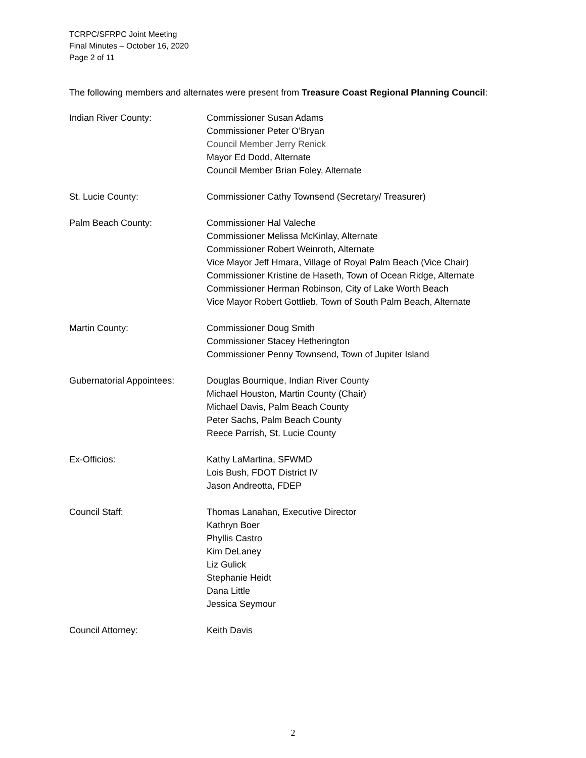TCRPC/SFRPC Joint Meeting
Final Minutes – October 16, 2020
Page 2 of 11
The following members and alternates were present from Treasure Coast Regional Planning Council:
Indian River County: Commissioner Susan Adams
Commissioner Peter O’Bryan
Council Member Jerry Renick
Mayor Ed Dodd, Alternate
Council Member Brian Foley, Alternate
St. Lucie County: Commissioner Cathy Townsend (Secretary/ Treasurer)
Palm Beach County: Commissioner Hal Valeche
Commissioner Melissa McKinlay, Alternate
Commissioner Robert Weinroth, Alternate
Vice Mayor Jeff Hmara, Village of Royal Palm Beach (Vice Chair)
Commissioner Kristine de Haseth, Town of Ocean Ridge, Alternate
Commissioner Herman Robinson, City of Lake Worth Beach
Vice Mayor Robert Gottlieb, Town of South Palm Beach, Alternate
Martin County: Commissioner Doug Smith
Commissioner Stacey Hetherington
Commissioner Penny Townsend, Town of Jupiter Island
Gubernatorial Appointees: Douglas Bournique, Indian River County
Michael Houston, Martin County (Chair)
Michael Davis, Palm Beach County
Peter Sachs, Palm Beach County
Reece Parrish, St. Lucie County
Ex-Officios: Kathy LaMartina, SFWMD
Lois Bush, FDOT District IV
Jason Andreotta, FDEP
Council Staff: Thomas Lanahan, Executive Director
Kathryn Boer
Phyllis Castro
Kim DeLaney
Liz Gulick
Stephanie Heidt
Dana Little
Jessica Seymour
Council Attorney: Keith Davis
2